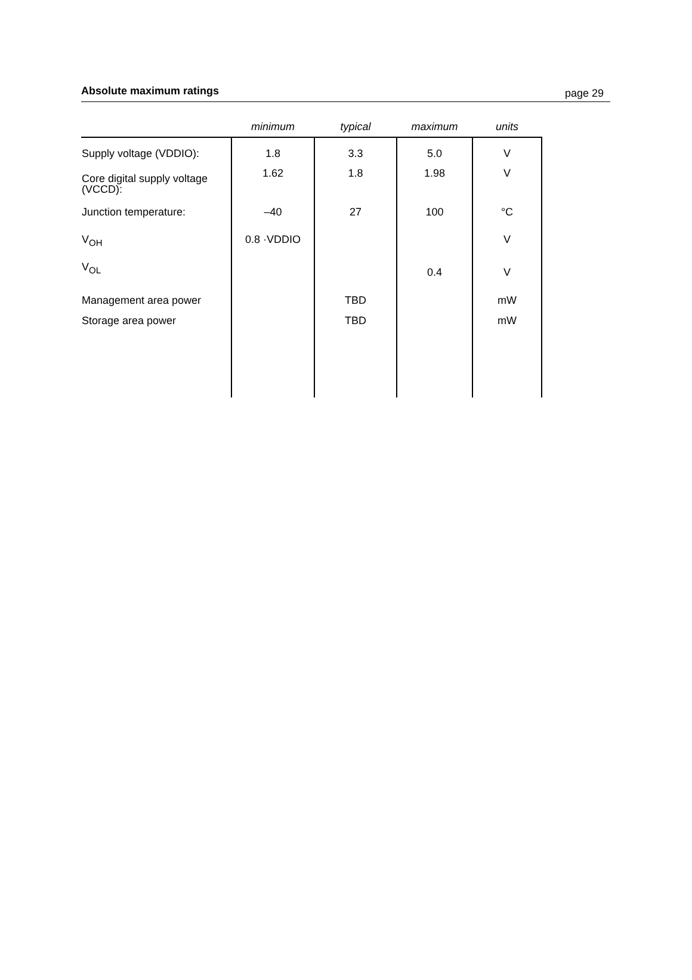Absolute maximum ratings page 29
| | minimum | typical | maximum | units |
| --- | --- | --- | --- | --- |
| Supply voltage (VDDIO): | 1.8 | 3.3 | 5.0 | V |
| Core digital supply voltage (VCCD): | 1.62 | 1.8 | 1.98 | V |
| Junction temperature: | –40 | 27 | 100 | °C |
| V<sub>OH</sub> | 0.8 ·VDDIO | | | V |
| V<sub>OL</sub> | | | 0.4 | V |
| Management area power | | TBD | | mW |
| Storage area power | | TBD | | mW |